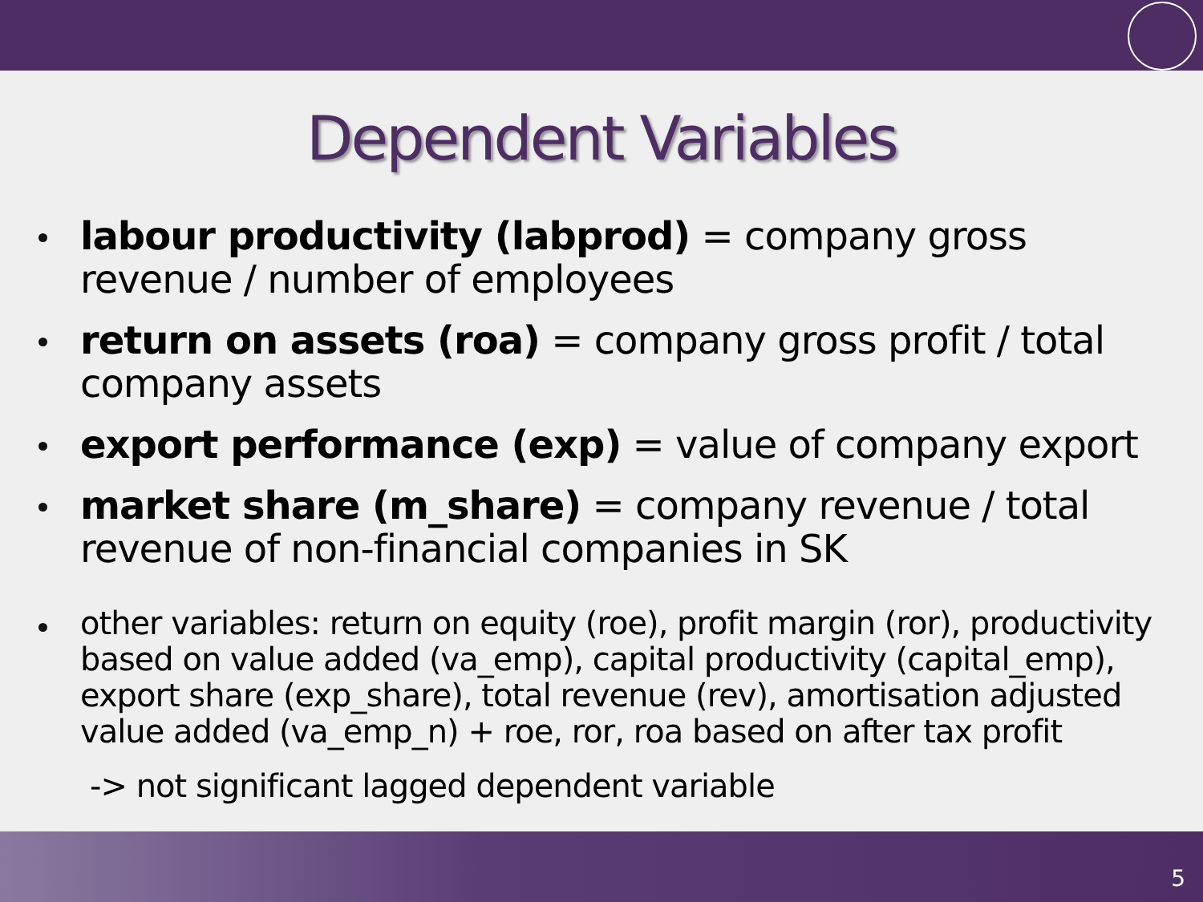Dependent Variables
labour productivity (labprod) = company gross revenue / number of employees
return on assets (roa) = company gross profit / total company assets
export performance (exp) = value of company export
market share (m_share) = company revenue / total revenue of non-financial companies in SK
other variables: return on equity (roe), profit margin (ror), productivity based on value added (va_emp), capital productivity (capital_emp), export share (exp_share), total revenue (rev), amortisation adjusted value added (va_emp_n) + roe, ror, roa based on after tax profit
-> not significant lagged dependent variable
5